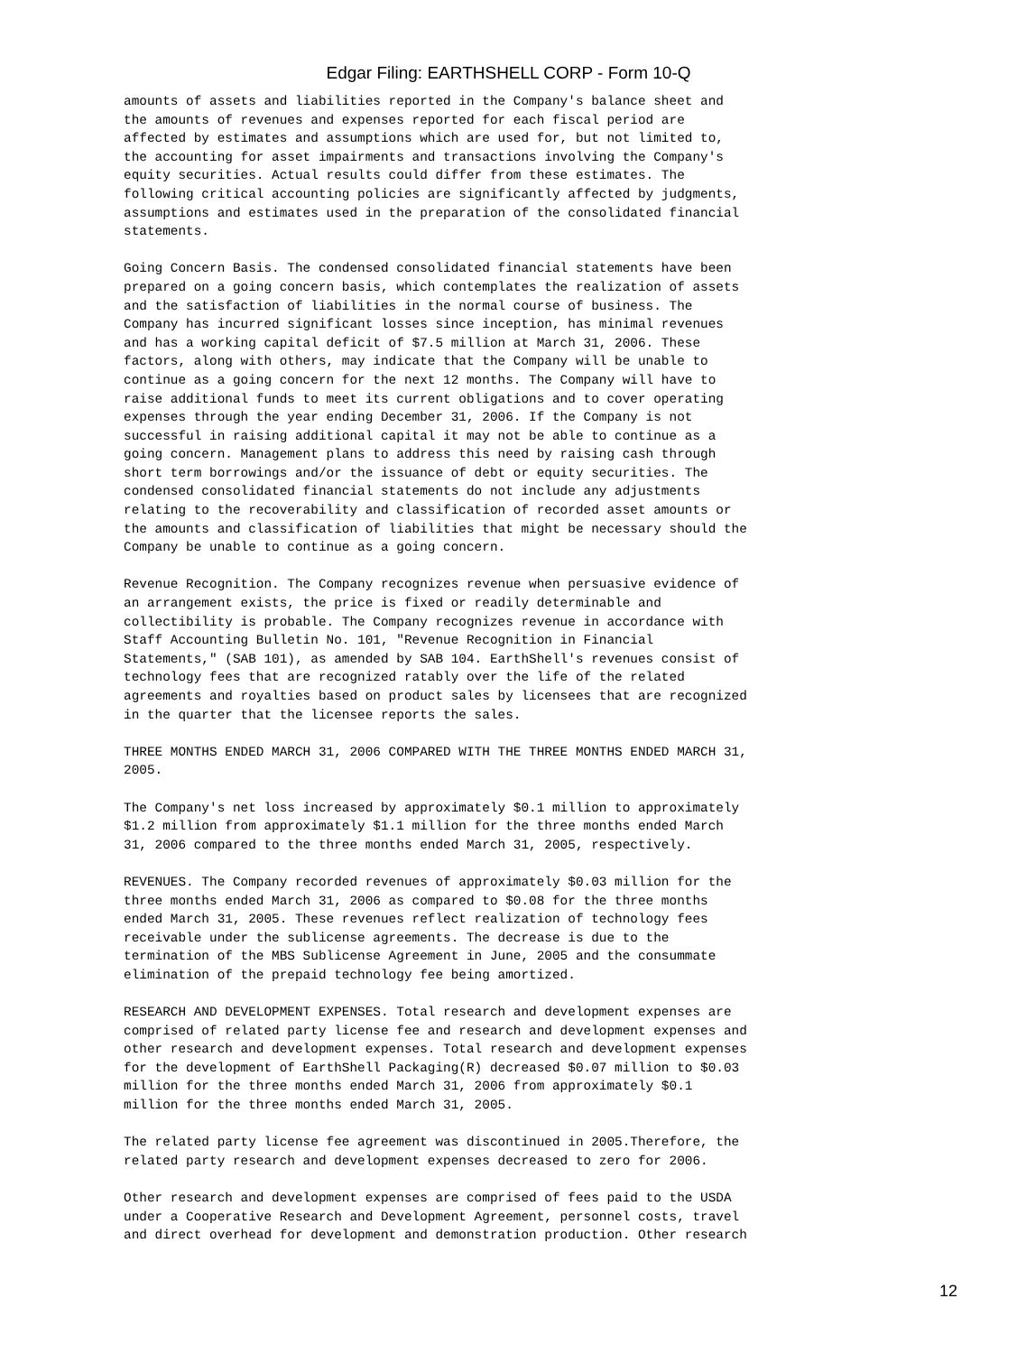Edgar Filing: EARTHSHELL CORP - Form 10-Q
amounts of assets and liabilities reported in the Company's balance sheet and
the amounts of revenues and expenses reported for each fiscal period are
affected by estimates and assumptions which are used for, but not limited to,
the accounting for asset impairments and transactions involving the Company's
equity securities. Actual results could differ from these estimates. The
following critical accounting policies are significantly affected by judgments,
assumptions and estimates used in the preparation of the consolidated financial
statements.

Going Concern Basis. The condensed consolidated financial statements have been
prepared on a going concern basis, which contemplates the realization of assets
and the satisfaction of liabilities in the normal course of business. The
Company has incurred significant losses since inception, has minimal revenues
and has a working capital deficit of $7.5 million at March 31, 2006. These
factors, along with others, may indicate that the Company will be unable to
continue as a going concern for the next 12 months. The Company will have to
raise additional funds to meet its current obligations and to cover operating
expenses through the year ending December 31, 2006. If the Company is not
successful in raising additional capital it may not be able to continue as a
going concern. Management plans to address this need by raising cash through
short term borrowings and/or the issuance of debt or equity securities. The
condensed consolidated financial statements do not include any adjustments
relating to the recoverability and classification of recorded asset amounts or
the amounts and classification of liabilities that might be necessary should the
Company be unable to continue as a going concern.

Revenue Recognition. The Company recognizes revenue when persuasive evidence of
an arrangement exists, the price is fixed or readily determinable and
collectibility is probable. The Company recognizes revenue in accordance with
Staff Accounting Bulletin No. 101, "Revenue Recognition in Financial
Statements," (SAB 101), as amended by SAB 104. EarthShell's revenues consist of
technology fees that are recognized ratably over the life of the related
agreements and royalties based on product sales by licensees that are recognized
in the quarter that the licensee reports the sales.

THREE MONTHS ENDED MARCH 31, 2006 COMPARED WITH THE THREE MONTHS ENDED MARCH 31,
2005.

The Company's net loss increased by approximately $0.1 million to approximately
$1.2 million from approximately $1.1 million for the three months ended March
31, 2006 compared to the three months ended March 31, 2005, respectively.

REVENUES. The Company recorded revenues of approximately $0.03 million for the
three months ended March 31, 2006 as compared to $0.08 for the three months
ended March 31, 2005. These revenues reflect realization of technology fees
receivable under the sublicense agreements. The decrease is due to the
termination of the MBS Sublicense Agreement in June, 2005 and the consummate
elimination of the prepaid technology fee being amortized.

RESEARCH AND DEVELOPMENT EXPENSES. Total research and development expenses are
comprised of related party license fee and research and development expenses and
other research and development expenses. Total research and development expenses
for the development of EarthShell Packaging(R) decreased $0.07 million to $0.03
million for the three months ended March 31, 2006 from approximately $0.1
million for the three months ended March 31, 2005.

The related party license fee agreement was discontinued in 2005.Therefore, the
related party research and development expenses decreased to zero for 2006.

Other research and development expenses are comprised of fees paid to the USDA
under a Cooperative Research and Development Agreement, personnel costs, travel
and direct overhead for development and demonstration production. Other research
12